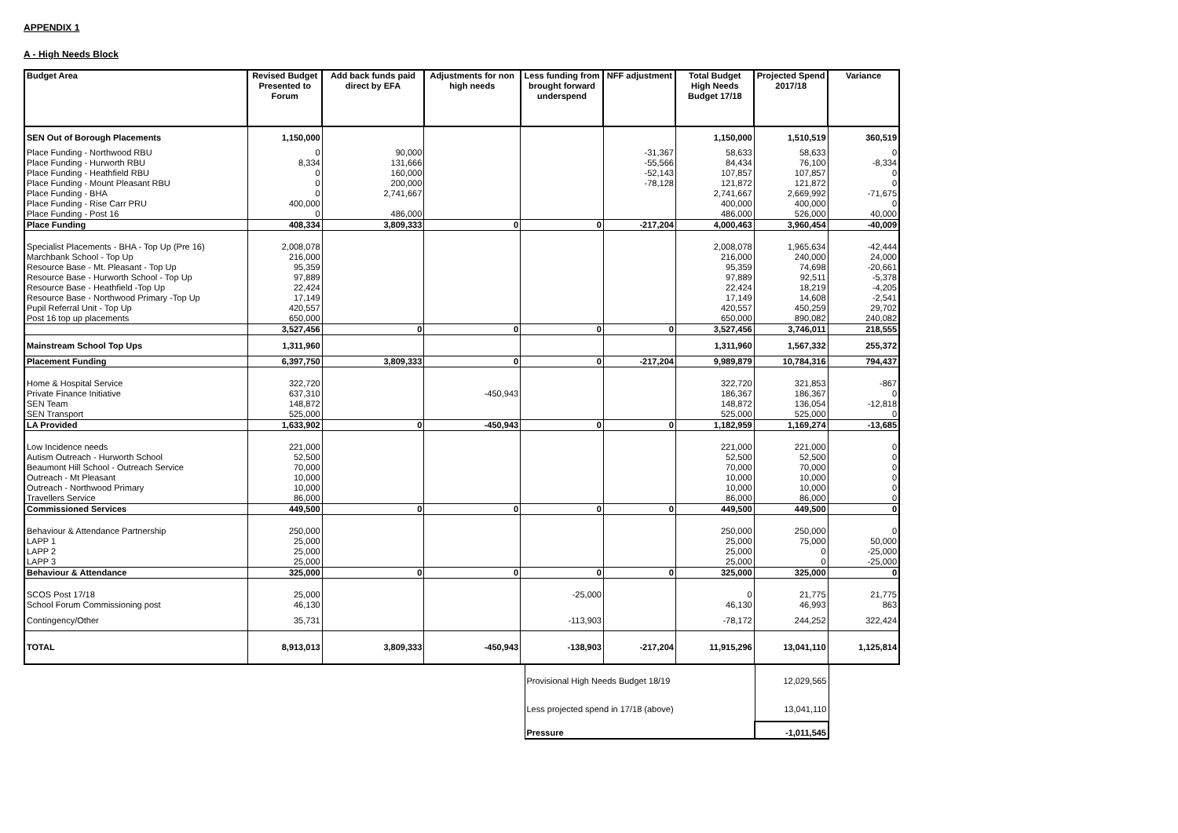APPENDIX 1
A - High Needs Block
| Budget Area | Revised Budget Presented to Forum | Add back funds paid direct by EFA | Adjustments for non high needs | Less funding from brought forward underspend | NFF adjustment | Total Budget High Needs Budget 17/18 | Projected Spend 2017/18 | Variance |
| --- | --- | --- | --- | --- | --- | --- | --- | --- |
| SEN Out of Borough Placements | 1,150,000 | | | | | 1,150,000 | 1,510,519 | 360,519 |
| Place Funding - Northwood RBU | 0 | 90,000 | | | -31,367 | 58,633 | 58,633 | 0 |
| Place Funding - Hurworth RBU | 8,334 | 131,666 | | | -55,566 | 84,434 | 76,100 | -8,334 |
| Place Funding - Heathfield RBU | 0 | 160,000 | | | -52,143 | 107,857 | 107,857 | 0 |
| Place Funding - Mount Pleasant RBU | 0 | 200,000 | | | -78,128 | 121,872 | 121,872 | 0 |
| Place Funding - BHA | 0 | 2,741,667 | | | | 2,741,667 | 2,669,992 | -71,675 |
| Place Funding - Rise Carr PRU | 400,000 | | | | | 400,000 | 400,000 | 0 |
| Place Funding - Post 16 | 0 | 486,000 | | | | 486,000 | 526,000 | 40,000 |
| Place Funding | 408,334 | 3,809,333 | 0 | 0 | -217,204 | 4,000,463 | 3,960,454 | -40,009 |
| Specialist Placements - BHA - Top Up (Pre 16) | 2,008,078 | | | | | 2,008,078 | 1,965,634 | -42,444 |
| Marchbank School - Top Up | 216,000 | | | | | 216,000 | 240,000 | 24,000 |
| Resource Base - Mt. Pleasant - Top Up | 95,359 | | | | | 95,359 | 74,698 | -20,661 |
| Resource Base - Hurworth School - Top Up | 97,889 | | | | | 97,889 | 92,511 | -5,378 |
| Resource Base - Heathfield -Top Up | 22,424 | | | | | 22,424 | 18,219 | -4,205 |
| Resource Base - Northwood Primary -Top Up | 17,149 | | | | | 17,149 | 14,608 | -2,541 |
| Pupil Referral Unit - Top Up | 420,557 | | | | | 420,557 | 450,259 | 29,702 |
| Post 16 top up placements | 650,000 | | | | | 650,000 | 890,082 | 240,082 |
| | 3,527,456 | 0 | 0 | 0 | 0 | 3,527,456 | 3,746,011 | 218,555 |
| Mainstream School Top Ups | 1,311,960 | | | | | 1,311,960 | 1,567,332 | 255,372 |
| Placement Funding | 6,397,750 | 3,809,333 | 0 | 0 | -217,204 | 9,989,879 | 10,784,316 | 794,437 |
| Home & Hospital Service | 322,720 | | | | | 322,720 | 321,853 | -867 |
| Private Finance Initiative | 637,310 | | -450,943 | | | 186,367 | 186,367 | 0 |
| SEN Team | 148,872 | | | | | 148,872 | 136,054 | -12,818 |
| SEN Transport | 525,000 | | | | | 525,000 | 525,000 | 0 |
| LA Provided | 1,633,902 | 0 | -450,943 | 0 | 0 | 1,182,959 | 1,169,274 | -13,685 |
| Low Incidence needs | 221,000 | | | | | 221,000 | 221,000 | 0 |
| Autism Outreach - Hurworth School | 52,500 | | | | | 52,500 | 52,500 | 0 |
| Beaumont Hill School - Outreach Service | 70,000 | | | | | 70,000 | 70,000 | 0 |
| Outreach - Mt Pleasant | 10,000 | | | | | 10,000 | 10,000 | 0 |
| Outreach - Northwood Primary | 10,000 | | | | | 10,000 | 10,000 | 0 |
| Travellers Service | 86,000 | | | | | 86,000 | 86,000 | 0 |
| Commissioned Services | 449,500 | 0 | 0 | 0 | 0 | 449,500 | 449,500 | 0 |
| Behaviour & Attendance Partnership | 250,000 | | | | | 250,000 | 250,000 | 0 |
| LAPP 1 | 25,000 | | | | | 25,000 | 75,000 | 50,000 |
| LAPP 2 | 25,000 | | | | | 25,000 | 0 | -25,000 |
| LAPP 3 | 25,000 | | | | | 25,000 | 0 | -25,000 |
| Behaviour & Attendance | 325,000 | 0 | 0 | 0 | 0 | 325,000 | 325,000 | 0 |
| SCOS Post 17/18 | 25,000 | | | -25,000 | | 0 | 21,775 | 21,775 |
| School Forum Commissioning post | 46,130 | | | | | 46,130 | 46,993 | 863 |
| Contingency/Other | 35,731 | | | -113,903 | | -78,172 | 244,252 | 322,424 |
| TOTAL | 8,913,013 | 3,809,333 | -450,943 | -138,903 | -217,204 | 11,915,296 | 13,041,110 | 1,125,814 |
| | Provisional High Needs Budget 18/19 | 12,029,565 | |
| | Less projected spend in 17/18 (above) | 13,041,110 | |
| | Pressure | -1,011,545 | |